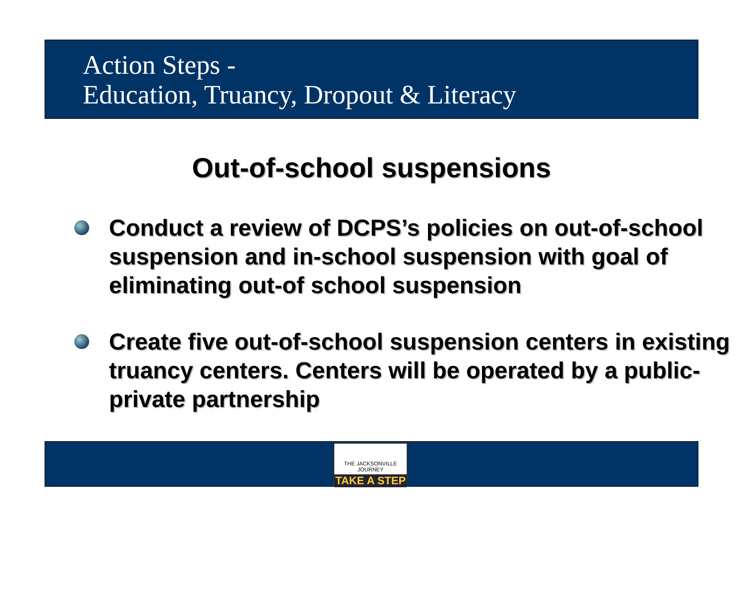Action Steps -
Education, Truancy, Dropout & Literacy
Out-of-school suspensions
Conduct a review of DCPS’s policies on out-of-school suspension and in-school suspension with goal of eliminating out-of school suspension
Create five out-of-school suspension centers in existing truancy centers. Centers will be operated by a public-private partnership
THE JACKSONVILLE JOURNEY
TAKE A STEP